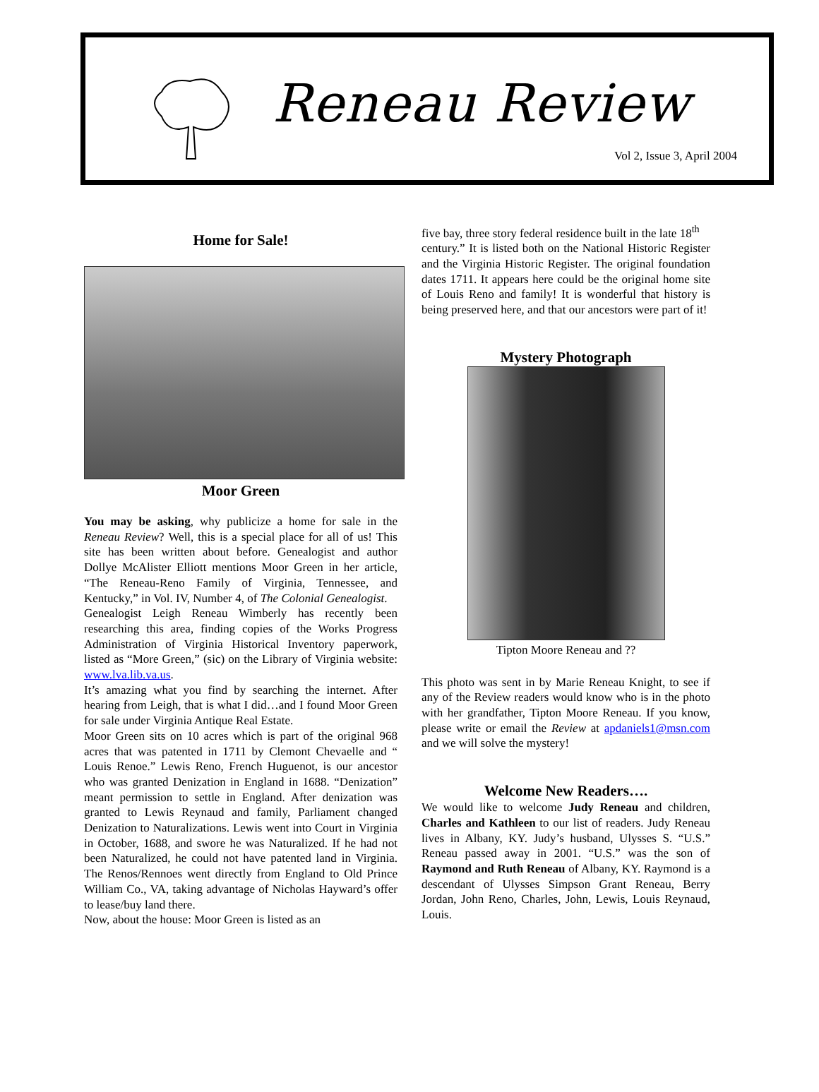Reneau Review
Vol 2, Issue 3, April 2004
Home for Sale!
Moor Green
You may be asking, why publicize a home for sale in the Reneau Review? Well, this is a special place for all of us! This site has been written about before. Genealogist and author Dollye McAlister Elliott mentions Moor Green in her article, “The Reneau-Reno Family of Virginia, Tennessee, and Kentucky,” in Vol. IV, Number 4, of The Colonial Genealogist.
Genealogist Leigh Reneau Wimberly has recently been researching this area, finding copies of the Works Progress Administration of Virginia Historical Inventory paperwork, listed as “More Green,” (sic) on the Library of Virginia website: www.lva.lib.va.us.
It’s amazing what you find by searching the internet. After hearing from Leigh, that is what I did…and I found Moor Green for sale under Virginia Antique Real Estate.
Moor Green sits on 10 acres which is part of the original 968 acres that was patented in 1711 by Clemont Chevaelle and “ Louis Renoe.” Lewis Reno, French Huguenot, is our ancestor who was granted Denization in England in 1688. “Denization” meant permission to settle in England. After denization was granted to Lewis Reynaud and family, Parliament changed Denization to Naturalizations. Lewis went into Court in Virginia in October, 1688, and swore he was Naturalized. If he had not been Naturalized, he could not have patented land in Virginia. The Renos/Rennoes went directly from England to Old Prince William Co., VA, taking advantage of Nicholas Hayward’s offer to lease/buy land there.
Now, about the house: Moor Green is listed as an
five bay, three story federal residence built in the late 18<sup>th</sup>
century.” It is listed both on the National Historic Register and the Virginia Historic Register. The original foundation dates 1711. It appears here could be the original home site of Louis Reno and family! It is wonderful that history is being preserved here, and that our ancestors were part of it!
Mystery Photograph
Tipton Moore Reneau and ??
This photo was sent in by Marie Reneau Knight, to see if any of the Review readers would know who is in the photo with her grandfather, Tipton Moore Reneau. If you know, please write or email the Review at apdaniels1@msn.com and we will solve the mystery!
Welcome New Readers….
We would like to welcome Judy Reneau and children, Charles and Kathleen to our list of readers. Judy Reneau lives in Albany, KY. Judy’s husband, Ulysses S. “U.S.” Reneau passed away in 2001. “U.S.” was the son of Raymond and Ruth Reneau of Albany, KY. Raymond is a descendant of Ulysses Simpson Grant Reneau, Berry Jordan, John Reno, Charles, John, Lewis, Louis Reynaud, Louis.